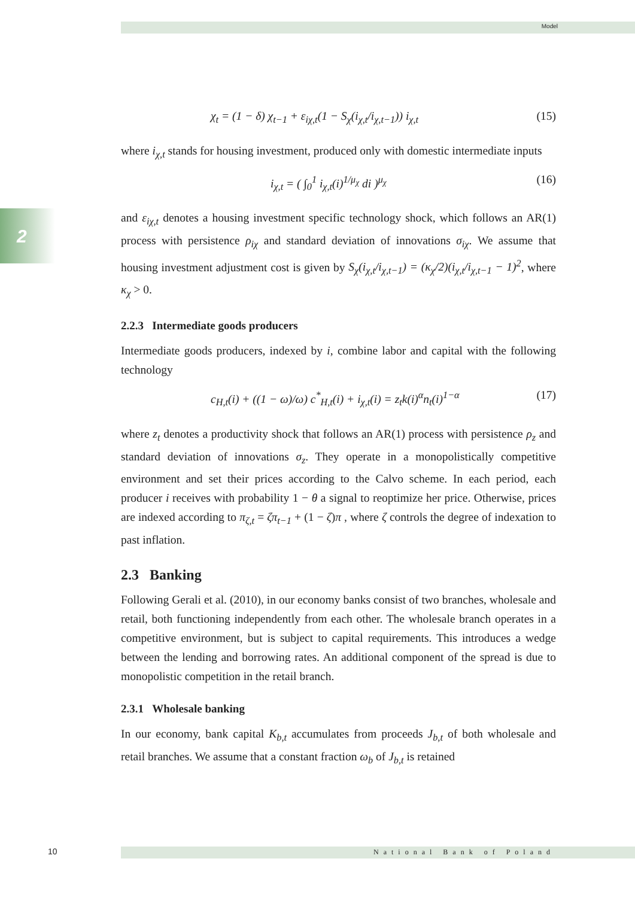Model
2
χ<sub>t</sub> = (1 − δ) χ<sub>t−1</sub> + ε<sub>iχ,t</sub>(1 − S<sub>χ</sub>(i<sub>χ,t</sub>/i<sub>χ,t−1</sub>)) i<sub>χ,t</sub> (15)
where i<sub>χ,t</sub> stands for housing investment, produced only with domestic intermediate inputs
i<sub>χ,t</sub> = ( ∫<sub>0</sub><sup>1</sup> i<sub>χ,t</sub>(i)<sup>1/μ<sub>χ</sub></sup> di )<sup>μ<sub>χ</sub></sup> (16)
and ε<sub>iχ,t</sub> denotes a housing investment specific technology shock, which follows an AR(1) process with persistence ρ<sub>iχ</sub> and standard deviation of innovations σ<sub>iχ</sub>. We assume that housing investment adjustment cost is given by S<sub>χ</sub>(i<sub>χ,t</sub>/i<sub>χ,t−1</sub>) = (κ<sub>χ</sub>/2)(i<sub>χ,t</sub>/i<sub>χ,t−1</sub> − 1)<sup>2</sup>, where κ<sub>χ</sub> > 0.
2.2.3 Intermediate goods producers
Intermediate goods producers, indexed by i, combine labor and capital with the following technology
c<sub>H,t</sub>(i) + ((1 − ω)/ω) c<sup>*</sup><sub>H,t</sub>(i) + i<sub>χ,t</sub>(i) = z<sub>t</sub>k(i)<sup>α</sup>n<sub>t</sub>(i)<sup>1−α</sup> (17)
where z<sub>t</sub> denotes a productivity shock that follows an AR(1) process with persistence ρ<sub>z</sub> and standard deviation of innovations σ<sub>z</sub>. They operate in a monopolistically competitive environment and set their prices according to the Calvo scheme. In each period, each producer i receives with probability 1 − θ a signal to reoptimize her price. Otherwise, prices are indexed according to π<sub>ζ,t</sub> = ζπ<sub>t−1</sub> + (1 − ζ)π , where ζ controls the degree of indexation to past inflation.
2.3 Banking
Following Gerali et al. (2010), in our economy banks consist of two branches, wholesale and retail, both functioning independently from each other. The wholesale branch operates in a competitive environment, but is subject to capital requirements. This introduces a wedge between the lending and borrowing rates. An additional component of the spread is due to monopolistic competition in the retail branch.
2.3.1 Wholesale banking
In our economy, bank capital K<sub>b,t</sub> accumulates from proceeds J<sub>b,t</sub> of both wholesale and retail branches. We assume that a constant fraction ω<sub>b</sub> of J<sub>b,t</sub> is retained
10 National Bank of Poland